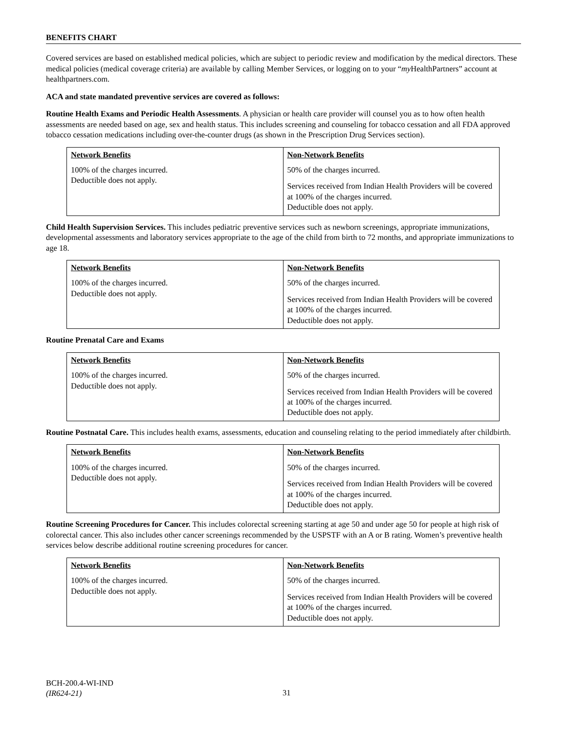BENEFITS CHART
Covered services are based on established medical policies, which are subject to periodic review and modification by the medical directors. These medical policies (medical coverage criteria) are available by calling Member Services, or logging on to your “my HealthPartners” account at healthpartners.com.
ACA and state mandated preventive services are covered as follows:
Routine Health Exams and Periodic Health Assessments. A physician or health care provider will counsel you as to how often health assessments are needed based on age, sex and health status. This includes screening and counseling for tobacco cessation and all FDA approved tobacco cessation medications including over-the-counter drugs (as shown in the Prescription Drug Services section).
| Network Benefits | Non-Network Benefits |
| --- | --- |
| 100% of the charges incurred. Deductible does not apply. | 50% of the charges incurred. Services received from Indian Health Providers will be covered at 100% of the charges incurred. Deductible does not apply. |
Child Health Supervision Services. This includes pediatric preventive services such as newborn screenings, appropriate immunizations, developmental assessments and laboratory services appropriate to the age of the child from birth to 72 months, and appropriate immunizations to age 18.
| Network Benefits | Non-Network Benefits |
| --- | --- |
| 100% of the charges incurred. Deductible does not apply. | 50% of the charges incurred. Services received from Indian Health Providers will be covered at 100% of the charges incurred. Deductible does not apply. |
Routine Prenatal Care and Exams
| Network Benefits | Non-Network Benefits |
| --- | --- |
| 100% of the charges incurred. Deductible does not apply. | 50% of the charges incurred. Services received from Indian Health Providers will be covered at 100% of the charges incurred. Deductible does not apply. |
Routine Postnatal Care. This includes health exams, assessments, education and counseling relating to the period immediately after childbirth.
| Network Benefits | Non-Network Benefits |
| --- | --- |
| 100% of the charges incurred. Deductible does not apply. | 50% of the charges incurred. Services received from Indian Health Providers will be covered at 100% of the charges incurred. Deductible does not apply. |
Routine Screening Procedures for Cancer. This includes colorectal screening starting at age 50 and under age 50 for people at high risk of colorectal cancer. This also includes other cancer screenings recommended by the USPSTF with an A or B rating. Women’s preventive health services below describe additional routine screening procedures for cancer.
| Network Benefits | Non-Network Benefits |
| --- | --- |
| 100% of the charges incurred. Deductible does not apply. | 50% of the charges incurred. Services received from Indian Health Providers will be covered at 100% of the charges incurred. Deductible does not apply. |
BCH-200.4-WI-IND
(IR624-21)
31